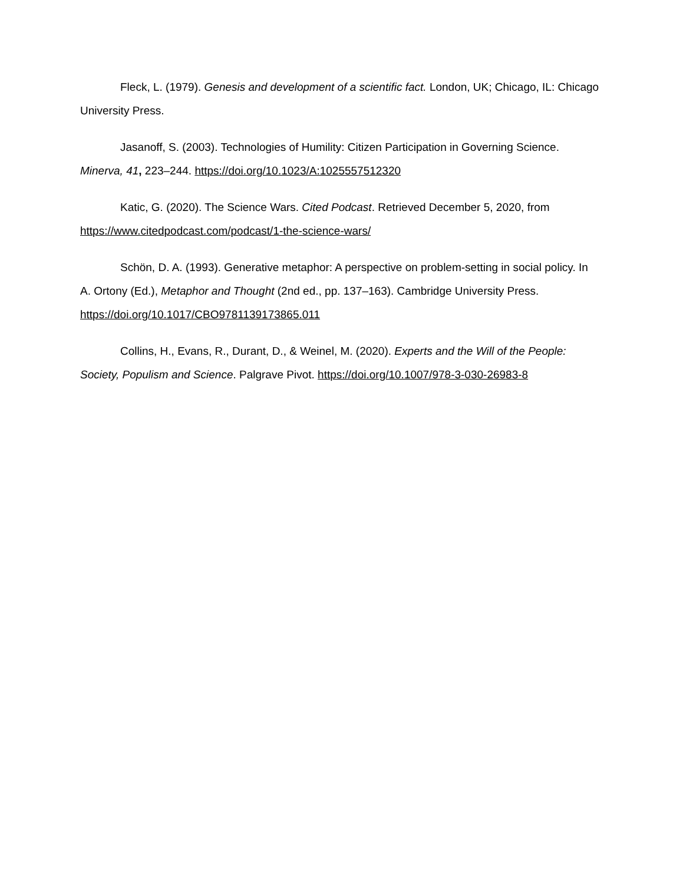Fleck, L. (1979). Genesis and development of a scientific fact. London, UK; Chicago, IL: Chicago University Press.
Jasanoff, S. (2003). Technologies of Humility: Citizen Participation in Governing Science. Minerva, 41, 223–244. https://doi.org/10.1023/A:1025557512320
Katic, G. (2020). The Science Wars. Cited Podcast. Retrieved December 5, 2020, from https://www.citedpodcast.com/podcast/1-the-science-wars/
Schön, D. A. (1993). Generative metaphor: A perspective on problem-setting in social policy. In A. Ortony (Ed.), Metaphor and Thought (2nd ed., pp. 137–163). Cambridge University Press. https://doi.org/10.1017/CBO9781139173865.011
Collins, H., Evans, R., Durant, D., & Weinel, M. (2020). Experts and the Will of the People: Society, Populism and Science. Palgrave Pivot. https://doi.org/10.1007/978-3-030-26983-8